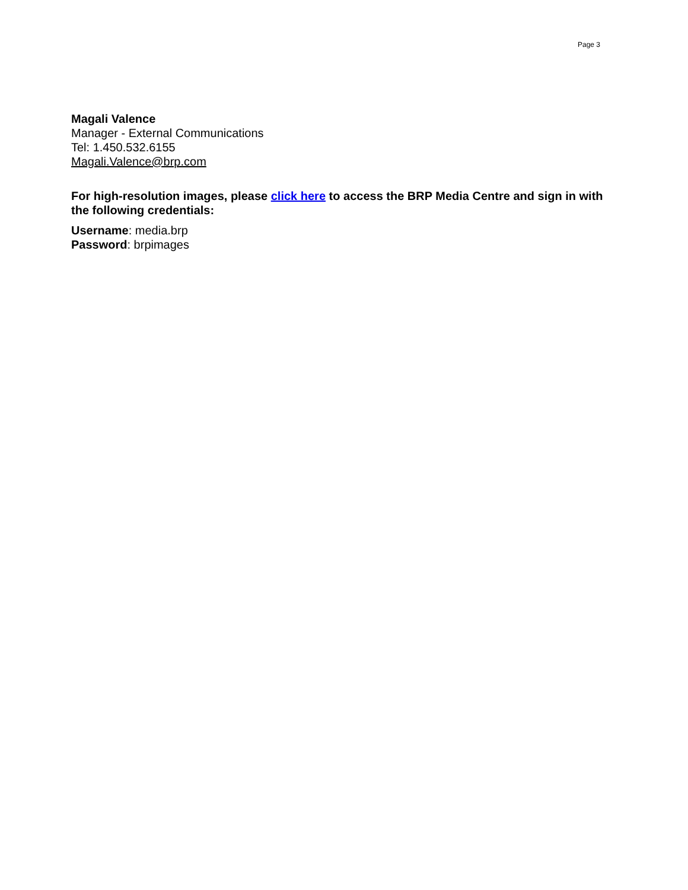Page 3
Magali Valence
Manager - External Communications
Tel: 1.450.532.6155
Magali.Valence@brp.com
For high-resolution images, please click here to access the BRP Media Centre and sign in with the following credentials:
Username: media.brp
Password: brpimages